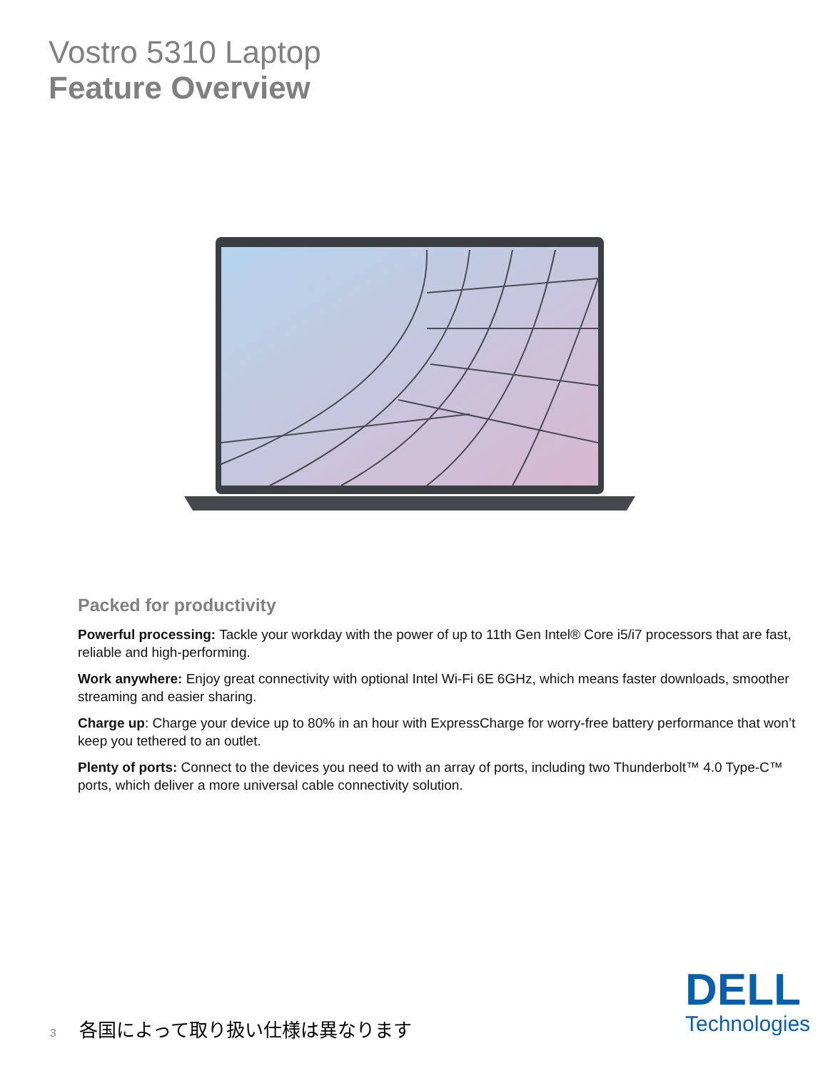Vostro 5310 Laptop
Feature Overview
Packed for productivity
Powerful processing: Tackle your workday with the power of up to 11th Gen Intel® Core i5/i7 processors that are fast, reliable and high-performing.
Work anywhere: Enjoy great connectivity with optional Intel Wi-Fi 6E 6GHz, which means faster downloads, smoother streaming and easier sharing.
Charge up: Charge your device up to 80% in an hour with ExpressCharge for worry-free battery performance that won’t keep you tethered to an outlet.
Plenty of ports: Connect to the devices you need to with an array of ports, including two Thunderbolt™ 4.0 Type-C™ ports, which deliver a more universal cable connectivity solution.
3 各国によって取り扱い仕様は異なります
DELL
Technologies